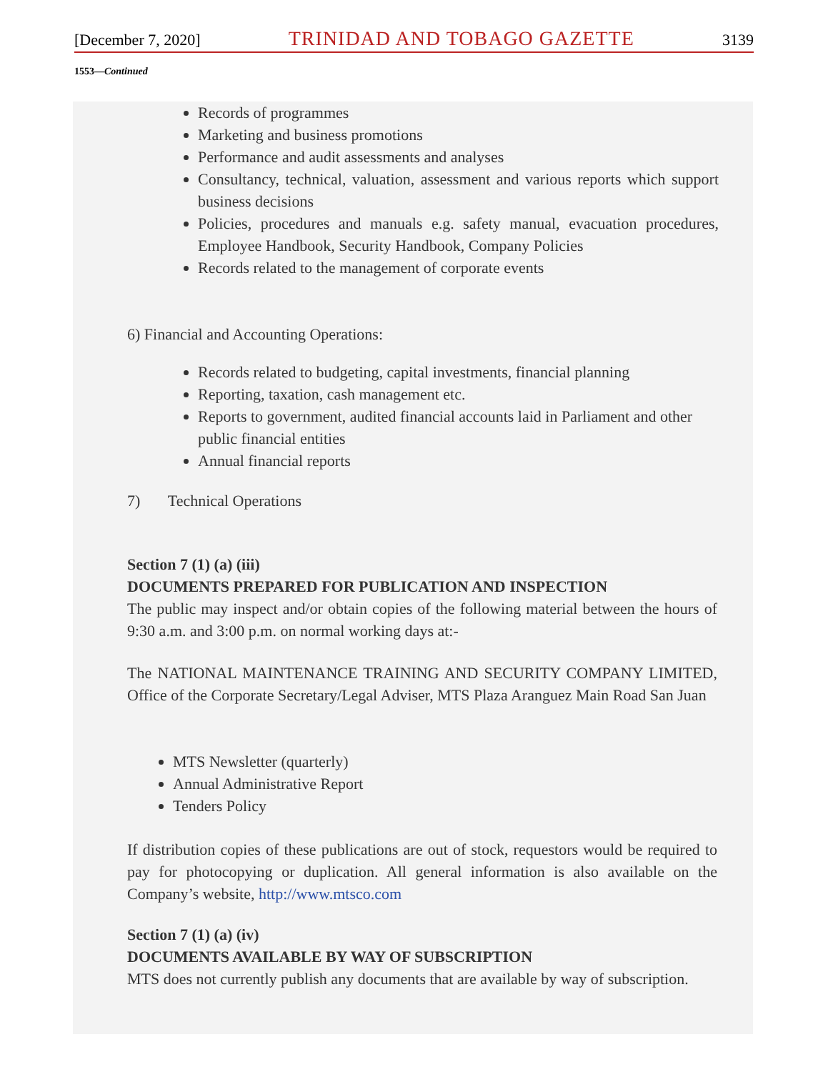[December 7, 2020] TRINIDAD AND TOBAGO GAZETTE 3139
1553—Continued
Records of programmes
Marketing and business promotions
Performance and audit assessments and analyses
Consultancy, technical, valuation, assessment and various reports which support business decisions
Policies, procedures and manuals e.g. safety manual, evacuation procedures, Employee Handbook, Security Handbook, Company Policies
Records related to the management of corporate events
6) Financial and Accounting Operations:
Records related to budgeting, capital investments, financial planning
Reporting, taxation, cash management etc.
Reports to government, audited financial accounts laid in Parliament and other public financial entities
Annual financial reports
7) Technical Operations
Section 7 (1) (a) (iii)
DOCUMENTS PREPARED FOR PUBLICATION AND INSPECTION
The public may inspect and/or obtain copies of the following material between the hours of 9:30 a.m. and 3:00 p.m. on normal working days at:-
The NATIONAL MAINTENANCE TRAINING AND SECURITY COMPANY LIMITED, Office of the Corporate Secretary/Legal Adviser, MTS Plaza Aranguez Main Road San Juan
MTS Newsletter (quarterly)
Annual Administrative Report
Tenders Policy
If distribution copies of these publications are out of stock, requestors would be required to pay for photocopying or duplication. All general information is also available on the Company’s website, http://www.mtsco.com
Section 7 (1) (a) (iv)
DOCUMENTS AVAILABLE BY WAY OF SUBSCRIPTION
MTS does not currently publish any documents that are available by way of subscription.